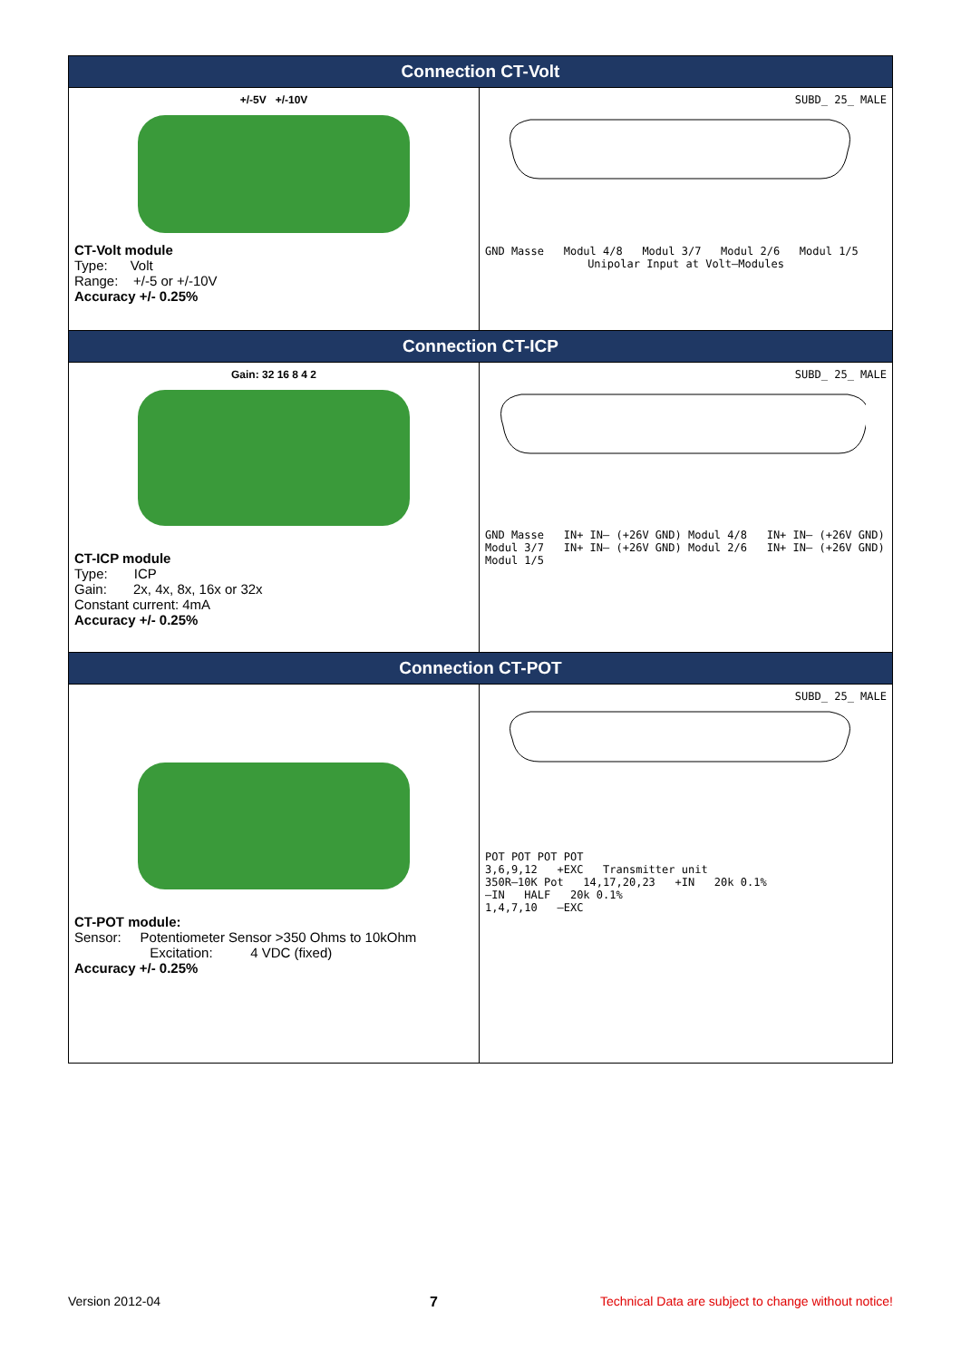| Connection CT-Volt | |
| --- | --- |
| +/-5V +/-10V CT-Volt module Type: Volt Range: +/-5 or +/-10V Accuracy +/- 0.25% | SUBD_ 25_ MALE GND Masse Modul 4/8 Modul 3/7 Modul 2/6 Modul 1/5 Unipolar Input at Volt–Modules |
| Connection CT-ICP | |
| Gain: 32 16 8 4 2 CT-ICP module Type: ICP Gain: 2x, 4x, 8x, 16x or 32x Constant current: 4mA Accuracy +/- 0.25% | SUBD_ 25_ MALE GND Masse IN+ IN– (+26V GND) Modul 4/8 IN+ IN– (+26V GND) Modul 3/7 IN+ IN– (+26V GND) Modul 2/6 IN+ IN– (+26V GND) Modul 1/5 |
| Connection CT-POT | |
| CT-POT module: Sensor: Potentiometer Sensor >350 Ohms to 10kOhm Excitation: 4 VDC (fixed) Accuracy +/- 0.25% | SUBD_ 25_ MALE POT POT POT POT 3,6,9,12 +EXC Transmitter unit 350R–10K Pot 14,17,20,23 +IN 20k 0.1% –IN HALF 20k 0.1% 1,4,7,10 –EXC |
Version 2012-04 7
Technical Data are subject to change without notice!